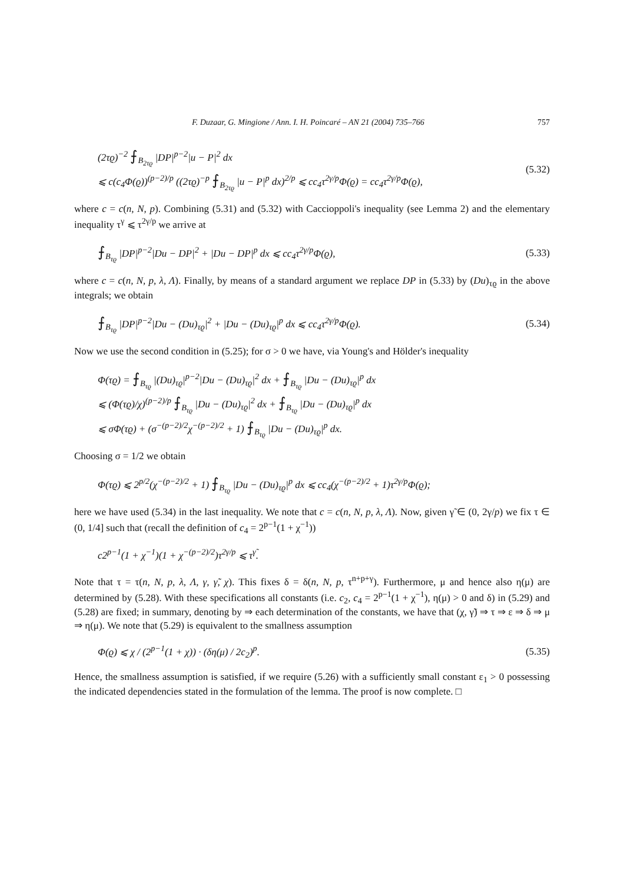F. Duzaar, G. Mingione / Ann. I. H. Poincaré – AN 21 (2004) 735–766 757
(2τϱ)<sup>−2</sup> ⨍<sub>B<sub>2τϱ</sub></sub> |DP|<sup>p−2</sup>|u − P|<sup>2</sup> dx
⩽ c(c<sub>4</sub>Φ(ϱ))<sup>(p−2)/p</sup> ((2τϱ)<sup>−p</sup> ⨍<sub>B<sub>2τϱ</sub></sub> |u − P|<sup>p</sup> dx)<sup>2/p</sup> ⩽ cc<sub>4</sub>τ<sup>2γ/p</sup>Φ(ϱ) = cc<sub>4</sub>τ<sup>2γ/p</sup>Φ(ϱ),
(5.32)
where c = c(n, N, p). Combining (5.31) and (5.32) with Caccioppoli's inequality (see Lemma 2) and the elementary inequality τ<sup>γ</sup> ⩽ τ<sup>2γ/p</sup> we arrive at
⨍<sub>B<sub>τϱ</sub></sub> |DP|<sup>p−2</sup>|Du − DP|<sup>2</sup> + |Du − DP|<sup>p</sup> dx ⩽ cc<sub>4</sub>τ<sup>2γ/p</sup>Φ(ϱ),
(5.33)
where c = c(n, N, p, λ, Λ). Finally, by means of a standard argument we replace DP in (5.33) by (Du)<sub>τϱ</sub> in the above integrals; we obtain
⨍<sub>B<sub>τϱ</sub></sub> |DP|<sup>p−2</sup>|Du − (Du)<sub>τϱ</sub>|<sup>2</sup> + |Du − (Du)<sub>τϱ</sub>|<sup>p</sup> dx ⩽ cc<sub>4</sub>τ<sup>2γ/p</sup>Φ(ϱ).
(5.34)
Now we use the second condition in (5.25); for σ > 0 we have, via Young's and Hölder's inequality
Φ(τϱ) = ⨍<sub>B<sub>τϱ</sub></sub> |(Du)<sub>τϱ</sub>|<sup>p−2</sup>|Du − (Du)<sub>τϱ</sub>|<sup>2</sup> dx + ⨍<sub>B<sub>τϱ</sub></sub> |Du − (Du)<sub>τϱ</sub>|<sup>p</sup> dx
⩽ (Φ(τϱ)/χ)<sup>(p−2)/p</sup> ⨍<sub>B<sub>τϱ</sub></sub> |Du − (Du)<sub>τϱ</sub>|<sup>2</sup> dx + ⨍<sub>B<sub>τϱ</sub></sub> |Du − (Du)<sub>τϱ</sub>|<sup>p</sup> dx
⩽ σΦ(τϱ) + (σ<sup>−(p−2)/2</sup>χ<sup>−(p−2)/2</sup> + 1) ⨍<sub>B<sub>τϱ</sub></sub> |Du − (Du)<sub>τϱ</sub>|<sup>p</sup> dx.
Choosing σ = 1/2 we obtain
Φ(τϱ) ⩽ 2<sup>p/2</sup>(χ<sup>−(p−2)/2</sup> + 1) ⨍<sub>B<sub>τϱ</sub></sub> |Du − (Du)<sub>τϱ</sub>|<sup>p</sup> dx ⩽ cc<sub>4</sub>(χ<sup>−(p−2)/2</sup> + 1)τ<sup>2γ/p</sup>Φ(ϱ);
here we have used (5.34) in the last inequality. We note that c = c(n, N, p, λ, Λ). Now, given γ̃ ∈ (0, 2γ/p) we fix τ ∈ (0, 1/4] such that (recall the definition of c<sub>4</sub> = 2<sup>p−1</sup>(1 + χ<sup>−1</sup>))
c2<sup>p−1</sup>(1 + χ<sup>−1</sup>)(1 + χ<sup>−(p−2)/2</sup>)τ<sup>2γ/p</sup> ⩽ τ<sup>γ̃</sup>.
Note that τ = τ(n, N, p, λ, Λ, γ, γ̃, χ). This fixes δ = δ(n, N, p, τ<sup>n+p+γ</sup>). Furthermore, μ and hence also η(μ) are determined by (5.28). With these specifications all constants (i.e. c<sub>2</sub>, c<sub>4</sub> = 2<sup>p−1</sup>(1 + χ<sup>−1</sup>), η(μ) > 0 and δ) in (5.29) and (5.28) are fixed; in summary, denoting by ⇒ each determination of the constants, we have that (χ, γ̃) ⇒ τ ⇒ ε ⇒ δ ⇒ μ ⇒ η(μ). We note that (5.29) is equivalent to the smallness assumption
Φ(ϱ) ⩽ χ / (2<sup>p−1</sup>(1 + χ)) · (δη(μ) / 2c<sub>2</sub>)<sup>p</sup>.
(5.35)
Hence, the smallness assumption is satisfied, if we require (5.26) with a sufficiently small constant ε<sub>1</sub> > 0 possessing the indicated dependencies stated in the formulation of the lemma. The proof is now complete. □